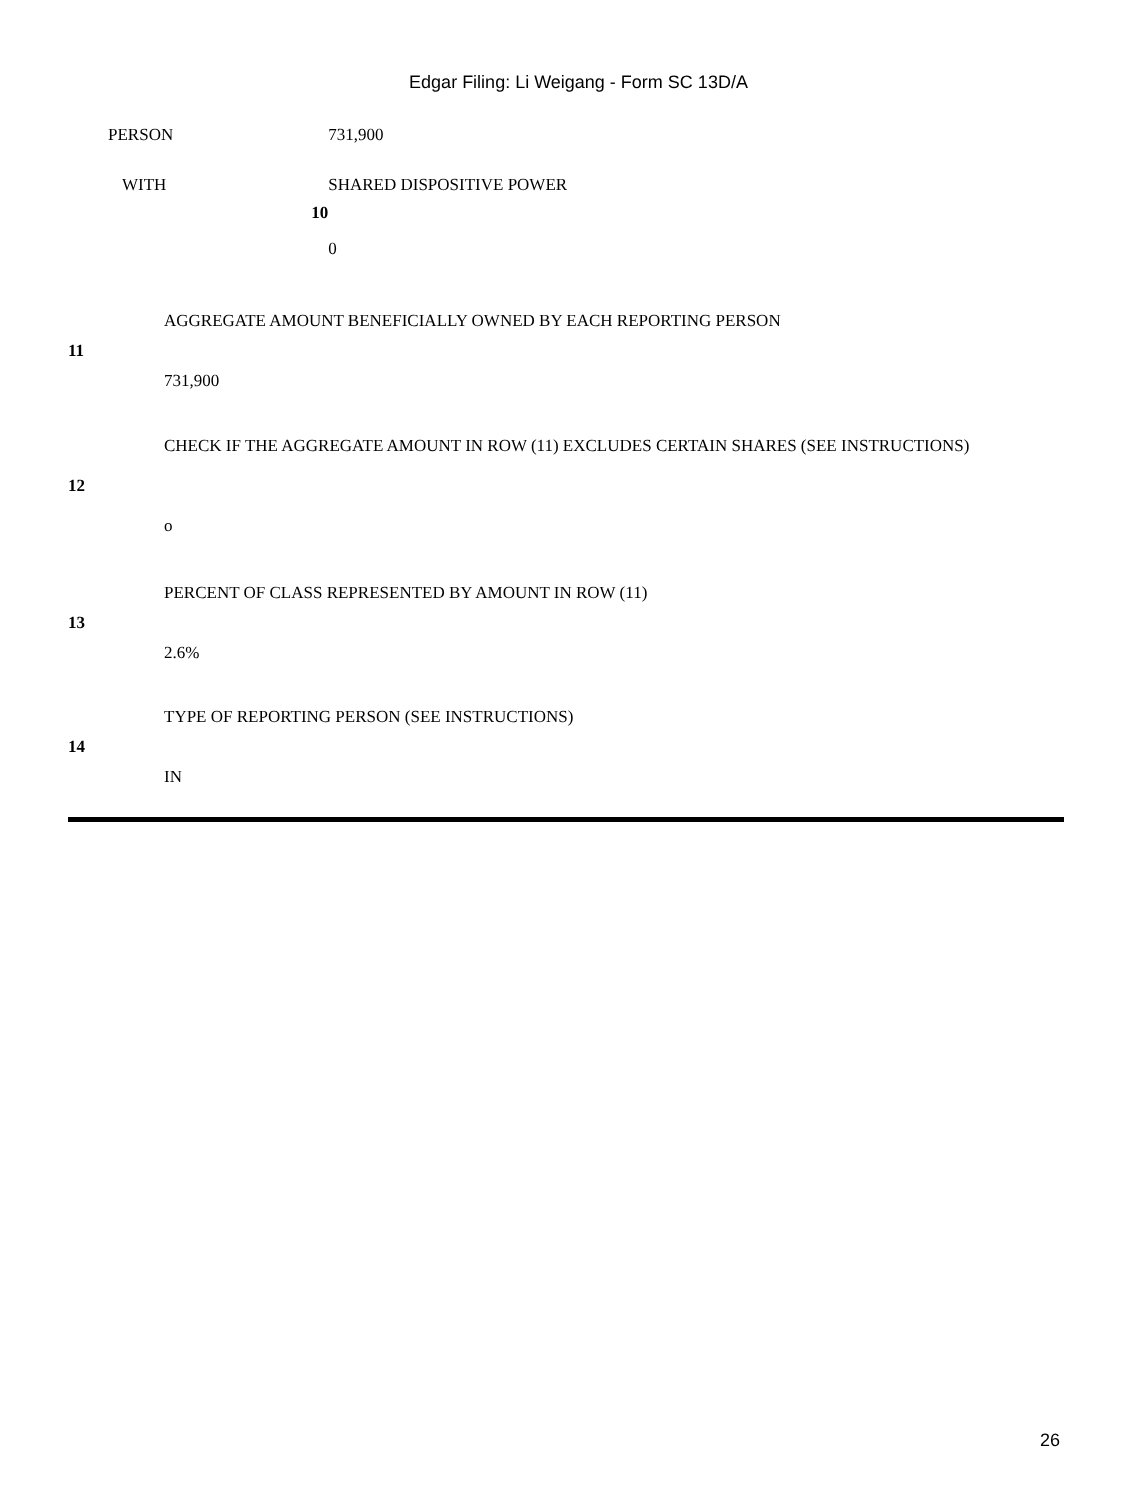Edgar Filing: Li Weigang - Form SC 13D/A
| | PERSON | | 731,900 |
| | WITH | | SHARED DISPOSITIVE POWER |
| | | 10 | |
| | | | 0 |
| 11 | AGGREGATE AMOUNT BENEFICIALLY OWNED BY EACH REPORTING PERSON 731,900 |
| 12 | CHECK IF THE AGGREGATE AMOUNT IN ROW (11) EXCLUDES CERTAIN SHARES (SEE INSTRUCTIONS) o |
| 13 | PERCENT OF CLASS REPRESENTED BY AMOUNT IN ROW (11) 2.6% |
| 14 | TYPE OF REPORTING PERSON (SEE INSTRUCTIONS) IN |
26